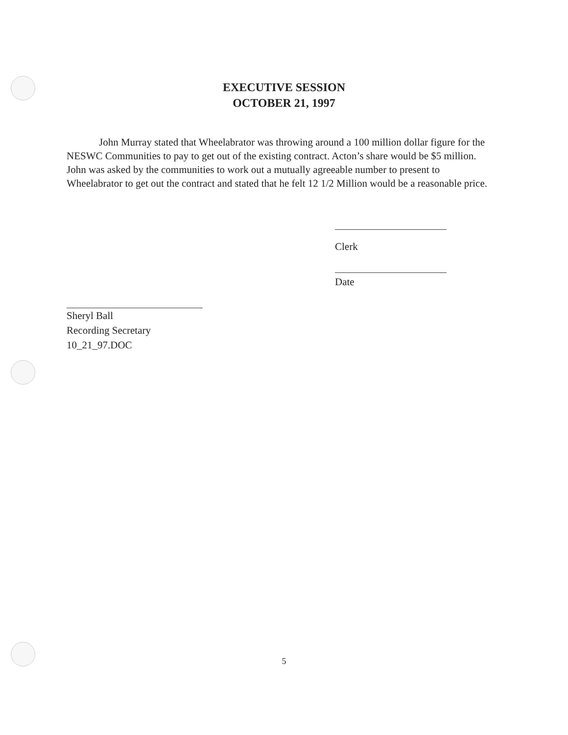EXECUTIVE SESSION
OCTOBER 21, 1997
John Murray stated that Wheelabrator was throwing around a 100 million dollar figure for the NESWC Communities to pay to get out of the existing contract. Acton’s share would be $5 million. John was asked by the communities to work out a mutually agreeable number to present to Wheelabrator to get out the contract and stated that he felt 12 1/2 Million would be a reasonable price.
Clerk
Date
Sheryl Ball
Recording Secretary
10_21_97.DOC
5